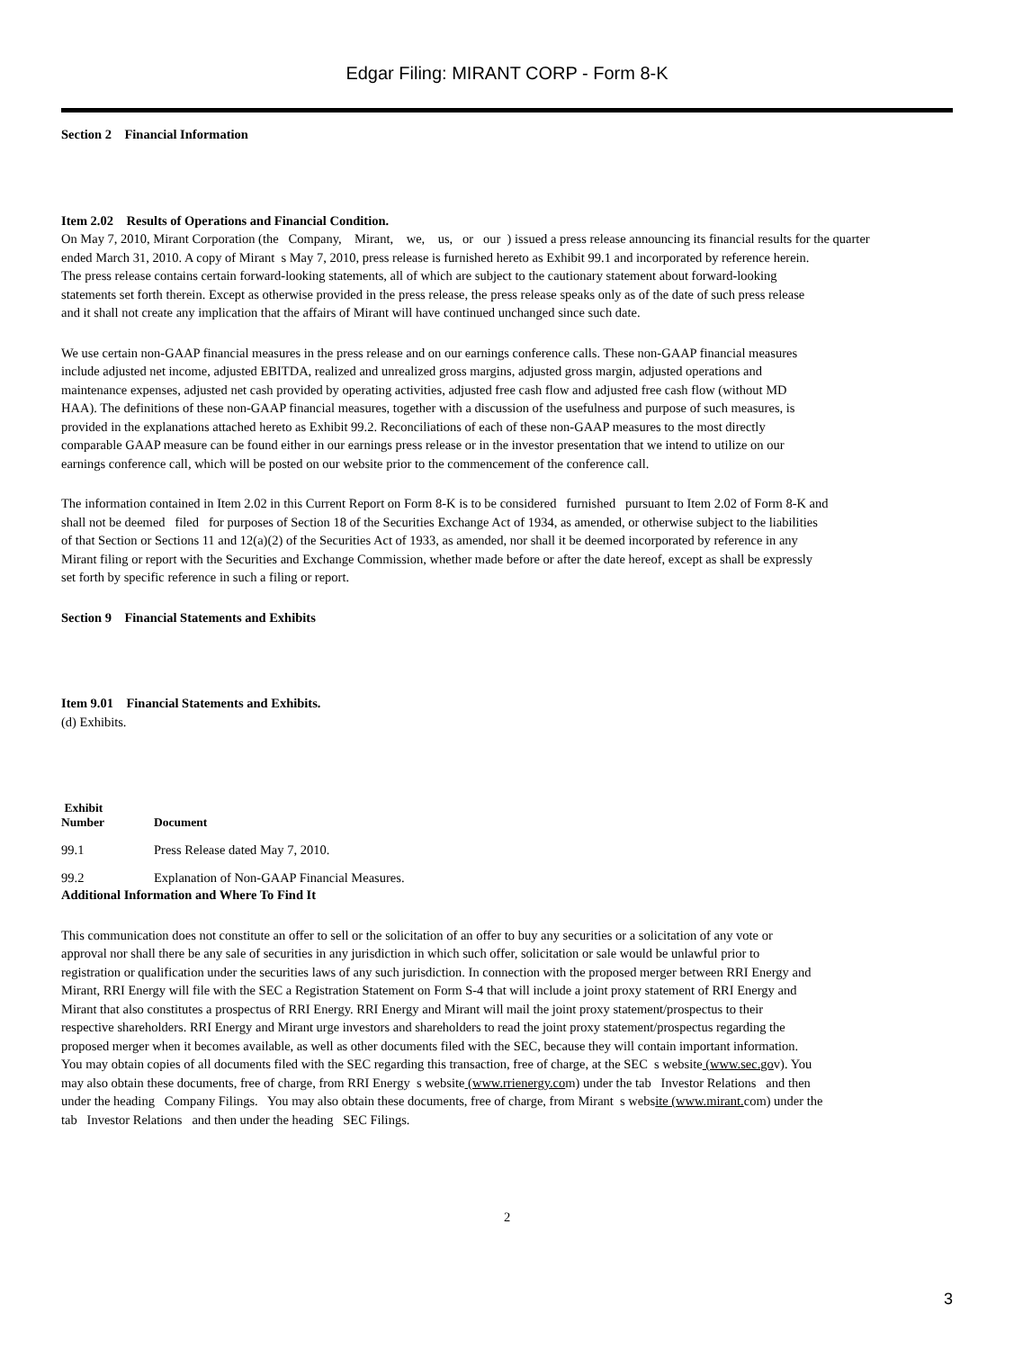Edgar Filing: MIRANT CORP - Form 8-K
Section 2 Financial Information
Item 2.02 Results of Operations and Financial Condition.
On May 7, 2010, Mirant Corporation (the Company, Mirant, we, us, or our ) issued a press release announcing its financial results for the quarter
ended March 31, 2010. A copy of Mirant s May 7, 2010, press release is furnished hereto as Exhibit 99.1 and incorporated by reference herein.
The press release contains certain forward-looking statements, all of which are subject to the cautionary statement about forward-looking
statements set forth therein. Except as otherwise provided in the press release, the press release speaks only as of the date of such press release
and it shall not create any implication that the affairs of Mirant will have continued unchanged since such date.
We use certain non-GAAP financial measures in the press release and on our earnings conference calls. These non-GAAP financial measures
include adjusted net income, adjusted EBITDA, realized and unrealized gross margins, adjusted gross margin, adjusted operations and
maintenance expenses, adjusted net cash provided by operating activities, adjusted free cash flow and adjusted free cash flow (without MD
HAA). The definitions of these non-GAAP financial measures, together with a discussion of the usefulness and purpose of such measures, is
provided in the explanations attached hereto as Exhibit 99.2. Reconciliations of each of these non-GAAP measures to the most directly
comparable GAAP measure can be found either in our earnings press release or in the investor presentation that we intend to utilize on our
earnings conference call, which will be posted on our website prior to the commencement of the conference call.
The information contained in Item 2.02 in this Current Report on Form 8-K is to be considered furnished pursuant to Item 2.02 of Form 8-K and
shall not be deemed filed for purposes of Section 18 of the Securities Exchange Act of 1934, as amended, or otherwise subject to the liabilities
of that Section or Sections 11 and 12(a)(2) of the Securities Act of 1933, as amended, nor shall it be deemed incorporated by reference in any
Mirant filing or report with the Securities and Exchange Commission, whether made before or after the date hereof, except as shall be expressly
set forth by specific reference in such a filing or report.
Section 9 Financial Statements and Exhibits
Item 9.01 Financial Statements and Exhibits.
(d) Exhibits.
| Exhibit Number | Document |
| --- | --- |
| 99.1 | Press Release dated May 7, 2010. |
| 99.2 | Explanation of Non-GAAP Financial Measures. |
Additional Information and Where To Find It
This communication does not constitute an offer to sell or the solicitation of an offer to buy any securities or a solicitation of any vote or
approval nor shall there be any sale of securities in any jurisdiction in which such offer, solicitation or sale would be unlawful prior to
registration or qualification under the securities laws of any such jurisdiction. In connection with the proposed merger between RRI Energy and
Mirant, RRI Energy will file with the SEC a Registration Statement on Form S-4 that will include a joint proxy statement of RRI Energy and
Mirant that also constitutes a prospectus of RRI Energy. RRI Energy and Mirant will mail the joint proxy statement/prospectus to their
respective shareholders. RRI Energy and Mirant urge investors and shareholders to read the joint proxy statement/prospectus regarding the
proposed merger when it becomes available, as well as other documents filed with the SEC, because they will contain important information.
You may obtain copies of all documents filed with the SEC regarding this transaction, free of charge, at the SEC s website (www.sec.gov). You
may also obtain these documents, free of charge, from RRI Energy s website (www.rrienergy.com) under the tab Investor Relations and then
under the heading Company Filings. You may also obtain these documents, free of charge, from Mirant s website (www.mirant. com) under the
tab Investor Relations and then under the heading SEC Filings.
2
3